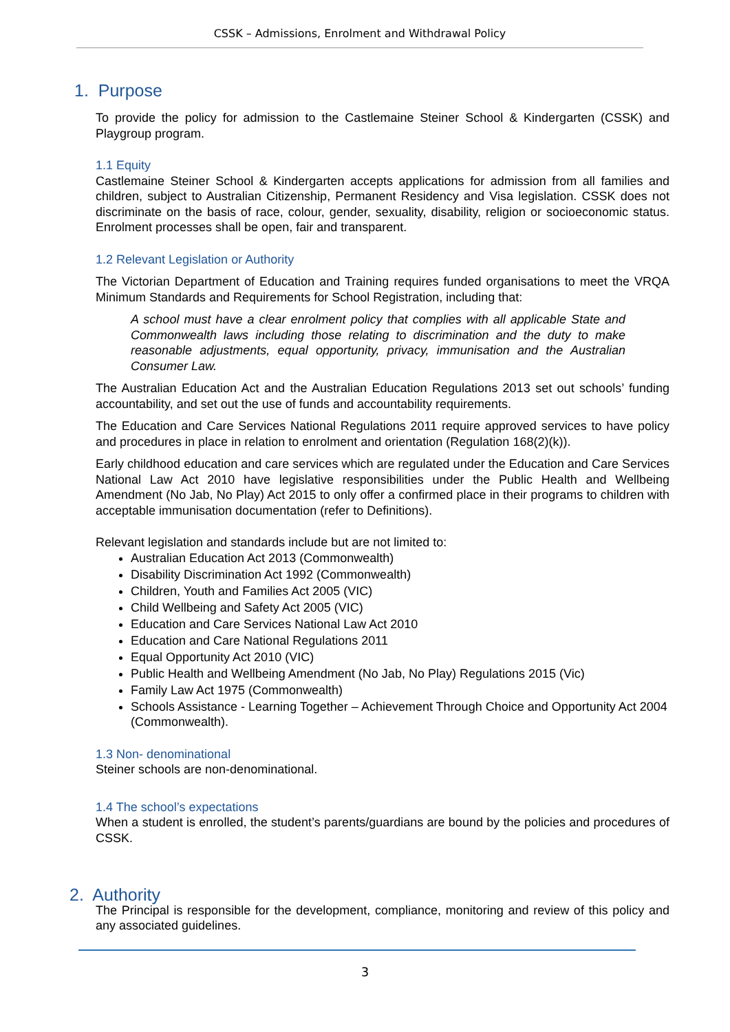CSSK – Admissions, Enrolment and Withdrawal Policy
1. Purpose
To provide the policy for admission to the Castlemaine Steiner School & Kindergarten (CSSK) and Playgroup program.
1.1 Equity
Castlemaine Steiner School & Kindergarten accepts applications for admission from all families and children, subject to Australian Citizenship, Permanent Residency and Visa legislation. CSSK does not discriminate on the basis of race, colour, gender, sexuality, disability, religion or socioeconomic status. Enrolment processes shall be open, fair and transparent.
1.2 Relevant Legislation or Authority
The Victorian Department of Education and Training requires funded organisations to meet the VRQA Minimum Standards and Requirements for School Registration, including that:
A school must have a clear enrolment policy that complies with all applicable State and Commonwealth laws including those relating to discrimination and the duty to make reasonable adjustments, equal opportunity, privacy, immunisation and the Australian Consumer Law.
The Australian Education Act and the Australian Education Regulations 2013 set out schools’ funding accountability, and set out the use of funds and accountability requirements.
The Education and Care Services National Regulations 2011 require approved services to have policy and procedures in place in relation to enrolment and orientation (Regulation 168(2)(k)).
Early childhood education and care services which are regulated under the Education and Care Services National Law Act 2010 have legislative responsibilities under the Public Health and Wellbeing Amendment (No Jab, No Play) Act 2015 to only offer a confirmed place in their programs to children with acceptable immunisation documentation (refer to Definitions).
Relevant legislation and standards include but are not limited to:
Australian Education Act 2013 (Commonwealth)
Disability Discrimination Act 1992 (Commonwealth)
Children, Youth and Families Act 2005 (VIC)
Child Wellbeing and Safety Act 2005 (VIC)
Education and Care Services National Law Act 2010
Education and Care National Regulations 2011
Equal Opportunity Act 2010 (VIC)
Public Health and Wellbeing Amendment (No Jab, No Play) Regulations 2015 (Vic)
Family Law Act 1975 (Commonwealth)
Schools Assistance - Learning Together – Achievement Through Choice and Opportunity Act 2004 (Commonwealth).
1.3 Non- denominational
Steiner schools are non-denominational.
1.4 The school’s expectations
When a student is enrolled, the student’s parents/guardians are bound by the policies and procedures of CSSK.
2. Authority
The Principal is responsible for the development, compliance, monitoring and review of this policy and any associated guidelines.
3